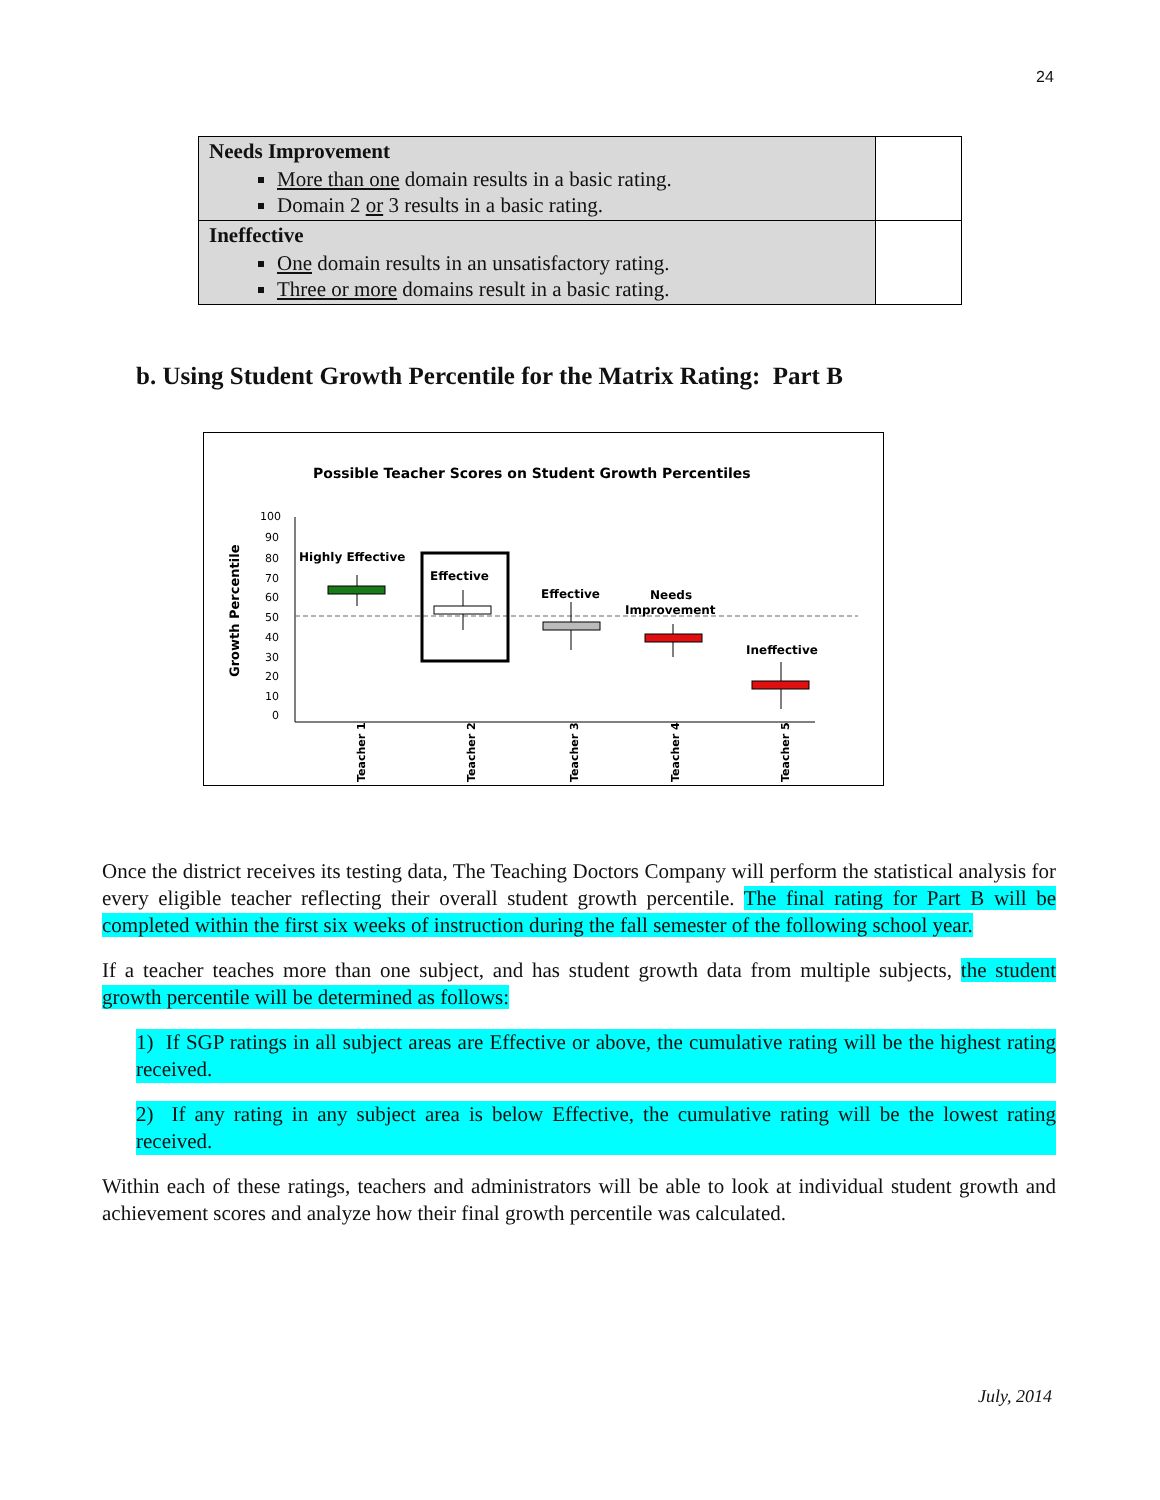24
| Needs Improvement More than one domain results in a basic rating. Domain 2 or 3 results in a basic rating. | |
| Ineffective One domain results in an unsatisfactory rating. Three or more domains result in a basic rating. | |
b. Using Student Growth Percentile for the Matrix Rating: Part B
Possible Teacher Scores on Student Growth Percentiles
Growth Percentile
100
90
80
70
60
50
40
30
20
10
0
Highly Effective
Effective
Effective
Needs
Improvement
Ineffective
Teacher 1
Teacher 2
Teacher 3
Teacher 4
Teacher 5
Once the district receives its testing data, The Teaching Doctors Company will perform the statistical analysis for every eligible teacher reflecting their overall student growth percentile. The final rating for Part B will be completed within the first six weeks of instruction during the fall semester of the following school year.
If a teacher teaches more than one subject, and has student growth data from multiple subjects, the student growth percentile will be determined as follows:
1) If SGP ratings in all subject areas are Effective or above, the cumulative rating will be the highest rating received.
2) If any rating in any subject area is below Effective, the cumulative rating will be the lowest rating received.
Within each of these ratings, teachers and administrators will be able to look at individual student growth and achievement scores and analyze how their final growth percentile was calculated.
July, 2014